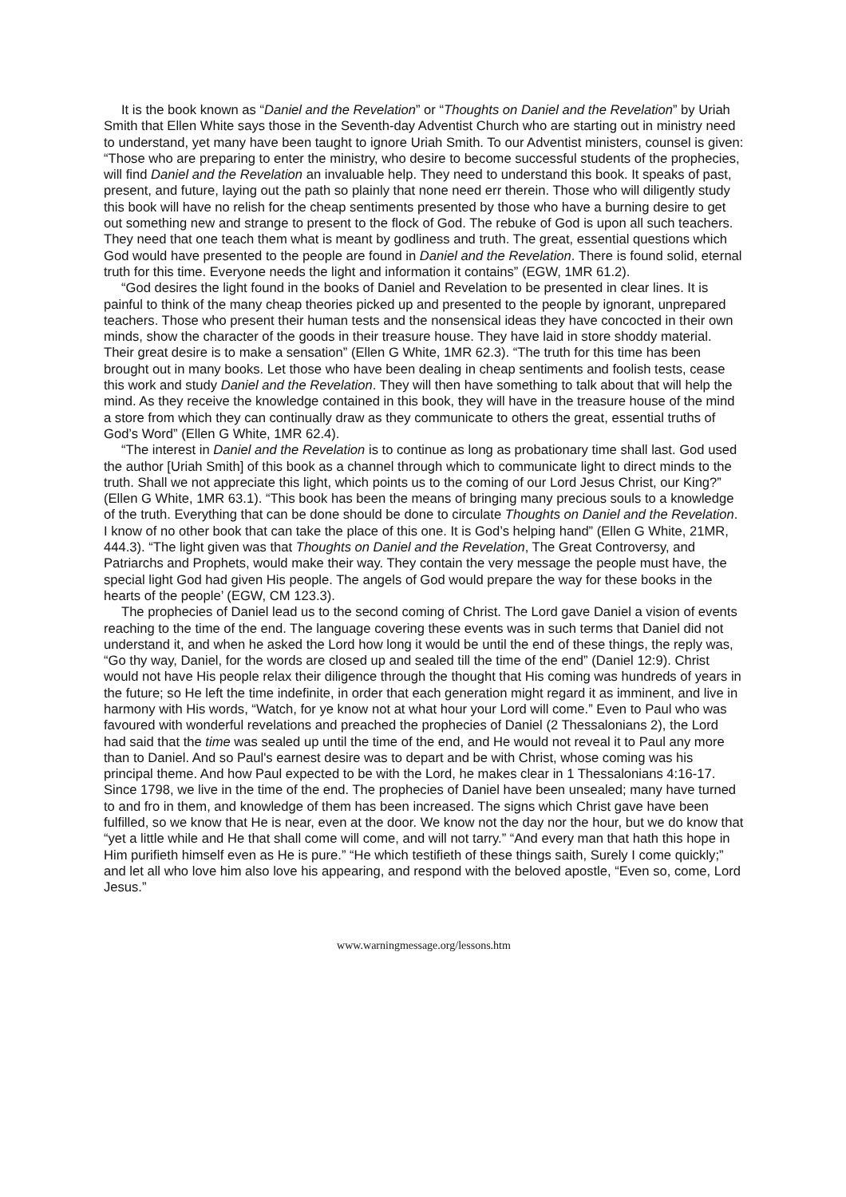It is the book known as “Daniel and the Revelation” or “Thoughts on Daniel and the Revelation” by Uriah Smith that Ellen White says those in the Seventh-day Adventist Church who are starting out in ministry need to understand, yet many have been taught to ignore Uriah Smith. To our Adventist ministers, counsel is given: “Those who are preparing to enter the ministry, who desire to become successful students of the prophecies, will find Daniel and the Revelation an invaluable help. They need to understand this book. It speaks of past, present, and future, laying out the path so plainly that none need err therein. Those who will diligently study this book will have no relish for the cheap sentiments presented by those who have a burning desire to get out something new and strange to present to the flock of God. The rebuke of God is upon all such teachers. They need that one teach them what is meant by godliness and truth. The great, essential questions which God would have presented to the people are found in Daniel and the Revelation. There is found solid, eternal truth for this time. Everyone needs the light and information it contains” (EGW, 1MR 61.2).
“God desires the light found in the books of Daniel and Revelation to be presented in clear lines. It is painful to think of the many cheap theories picked up and presented to the people by ignorant, unprepared teachers. Those who present their human tests and the nonsensical ideas they have concocted in their own minds, show the character of the goods in their treasure house. They have laid in store shoddy material. Their great desire is to make a sensation” (Ellen G White, 1MR 62.3). “The truth for this time has been brought out in many books. Let those who have been dealing in cheap sentiments and foolish tests, cease this work and study Daniel and the Revelation. They will then have something to talk about that will help the mind. As they receive the knowledge contained in this book, they will have in the treasure house of the mind a store from which they can continually draw as they communicate to others the great, essential truths of God’s Word” (Ellen G White, 1MR 62.4).
“The interest in Daniel and the Revelation is to continue as long as probationary time shall last. God used the author [Uriah Smith] of this book as a channel through which to communicate light to direct minds to the truth. Shall we not appreciate this light, which points us to the coming of our Lord Jesus Christ, our King?” (Ellen G White, 1MR 63.1). “This book has been the means of bringing many precious souls to a knowledge of the truth. Everything that can be done should be done to circulate Thoughts on Daniel and the Revelation. I know of no other book that can take the place of this one. It is God’s helping hand” (Ellen G White, 21MR, 444.3). “The light given was that Thoughts on Daniel and the Revelation, The Great Controversy, and Patriarchs and Prophets, would make their way. They contain the very message the people must have, the special light God had given His people. The angels of God would prepare the way for these books in the hearts of the people’ (EGW, CM 123.3).
The prophecies of Daniel lead us to the second coming of Christ. The Lord gave Daniel a vision of events reaching to the time of the end. The language covering these events was in such terms that Daniel did not understand it, and when he asked the Lord how long it would be until the end of these things, the reply was, “Go thy way, Daniel, for the words are closed up and sealed till the time of the end” (Daniel 12:9). Christ would not have His people relax their diligence through the thought that His coming was hundreds of years in the future; so He left the time indefinite, in order that each generation might regard it as imminent, and live in harmony with His words, “Watch, for ye know not at what hour your Lord will come.” Even to Paul who was favoured with wonderful revelations and preached the prophecies of Daniel (2 Thessalonians 2), the Lord had said that the time was sealed up until the time of the end, and He would not reveal it to Paul any more than to Daniel. And so Paul's earnest desire was to depart and be with Christ, whose coming was his principal theme. And how Paul expected to be with the Lord, he makes clear in 1 Thessalonians 4:16-17. Since 1798, we live in the time of the end. The prophecies of Daniel have been unsealed; many have turned to and fro in them, and knowledge of them has been increased. The signs which Christ gave have been fulfilled, so we know that He is near, even at the door. We know not the day nor the hour, but we do know that “yet a little while and He that shall come will come, and will not tarry.” “And every man that hath this hope in Him purifieth himself even as He is pure.” “He which testifieth of these things saith, Surely I come quickly;” and let all who love him also love his appearing, and respond with the beloved apostle, “Even so, come, Lord Jesus.”
www.warningmessage.org/lessons.htm